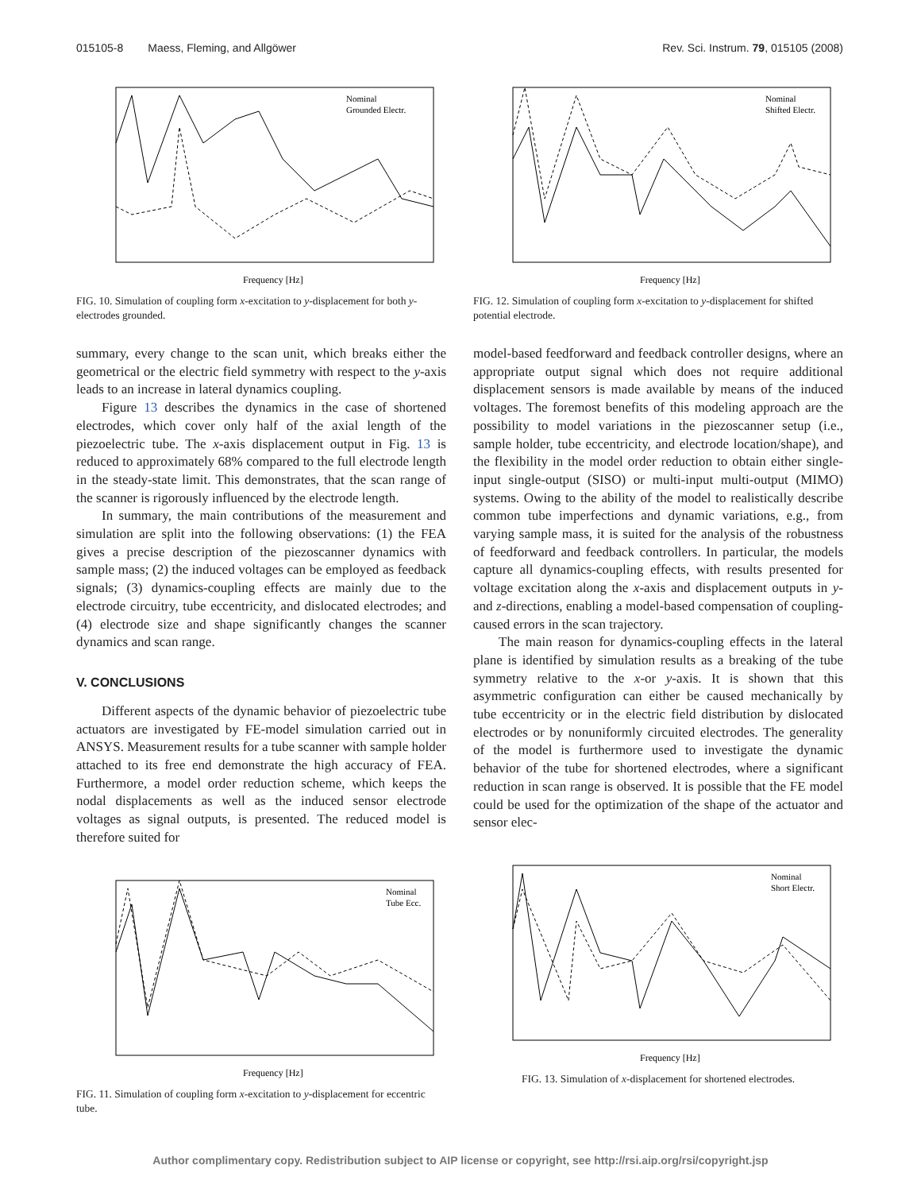015105-8 Maess, Fleming, and Allgöwer Rev. Sci. Instrum. 79, 015105 (2008)
Nominal
Grounded Electr.
Frequency [Hz]
FIG. 10. Simulation of coupling form x-excitation to y-displacement for both y-electrodes grounded.
summary, every change to the scan unit, which breaks either the geometrical or the electric field symmetry with respect to the y-axis leads to an increase in lateral dynamics coupling.
Figure 13 describes the dynamics in the case of shortened electrodes, which cover only half of the axial length of the piezoelectric tube. The x-axis displacement output in Fig. 13 is reduced to approximately 68% compared to the full electrode length in the steady-state limit. This demonstrates, that the scan range of the scanner is rigorously influenced by the electrode length.
In summary, the main contributions of the measurement and simulation are split into the following observations: (1) the FEA gives a precise description of the piezoscanner dynamics with sample mass; (2) the induced voltages can be employed as feedback signals; (3) dynamics-coupling effects are mainly due to the electrode circuitry, tube eccentricity, and dislocated electrodes; and (4) electrode size and shape significantly changes the scanner dynamics and scan range.
V. CONCLUSIONS
Different aspects of the dynamic behavior of piezoelectric tube actuators are investigated by FE-model simulation carried out in ANSYS. Measurement results for a tube scanner with sample holder attached to its free end demonstrate the high accuracy of FEA. Furthermore, a model order reduction scheme, which keeps the nodal displacements as well as the induced sensor electrode voltages as signal outputs, is presented. The reduced model is therefore suited for
Nominal
Tube Ecc.
Frequency [Hz]
FIG. 11. Simulation of coupling form x-excitation to y-displacement for eccentric tube.
Nominal
Shifted Electr.
Frequency [Hz]
FIG. 12. Simulation of coupling form x-excitation to y-displacement for shifted potential electrode.
model-based feedforward and feedback controller designs, where an appropriate output signal which does not require additional displacement sensors is made available by means of the induced voltages. The foremost benefits of this modeling approach are the possibility to model variations in the piezoscanner setup (i.e., sample holder, tube eccentricity, and electrode location/shape), and the flexibility in the model order reduction to obtain either single-input single-output (SISO) or multi-input multi-output (MIMO) systems. Owing to the ability of the model to realistically describe common tube imperfections and dynamic variations, e.g., from varying sample mass, it is suited for the analysis of the robustness of feedforward and feedback controllers. In particular, the models capture all dynamics-coupling effects, with results presented for voltage excitation along the x-axis and displacement outputs in y- and z-directions, enabling a model-based compensation of coupling-caused errors in the scan trajectory.
The main reason for dynamics-coupling effects in the lateral plane is identified by simulation results as a breaking of the tube symmetry relative to the x-or y-axis. It is shown that this asymmetric configuration can either be caused mechanically by tube eccentricity or in the electric field distribution by dislocated electrodes or by nonuniformly circuited electrodes. The generality of the model is furthermore used to investigate the dynamic behavior of the tube for shortened electrodes, where a significant reduction in scan range is observed. It is possible that the FE model could be used for the optimization of the shape of the actuator and sensor elec-
Nominal
Short Electr.
Frequency [Hz]
FIG. 13. Simulation of x-displacement for shortened electrodes.
Author complimentary copy. Redistribution subject to AIP license or copyright, see http://rsi.aip.org/rsi/copyright.jsp